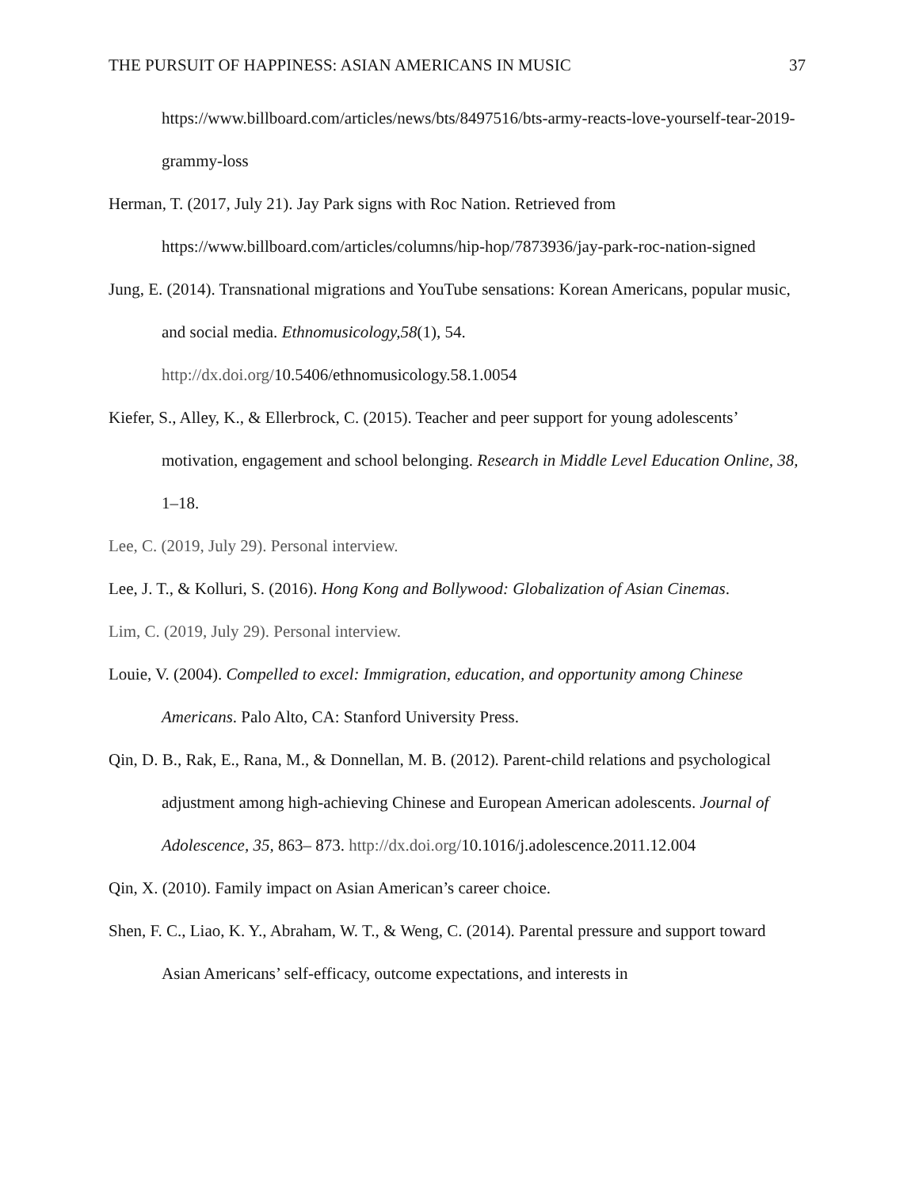THE PURSUIT OF HAPPINESS: ASIAN AMERICANS IN MUSIC 37
https://www.billboard.com/articles/news/bts/8497516/bts-army-reacts-love-yourself-tear-2019-grammy-loss
Herman, T. (2017, July 21). Jay Park signs with Roc Nation. Retrieved from https://www.billboard.com/articles/columns/hip-hop/7873936/jay-park-roc-nation-signed
Jung, E. (2014). Transnational migrations and YouTube sensations: Korean Americans, popular music, and social media. Ethnomusicology,58(1), 54. http://dx.doi.org/10.5406/ethnomusicology.58.1.0054
Kiefer, S., Alley, K., & Ellerbrock, C. (2015). Teacher and peer support for young adolescents’ motivation, engagement and school belonging. Research in Middle Level Education Online, 38, 1–18.
Lee, C. (2019, July 29). Personal interview.
Lee, J. T., & Kolluri, S. (2016). Hong Kong and Bollywood: Globalization of Asian Cinemas.
Lim, C. (2019, July 29). Personal interview.
Louie, V. (2004). Compelled to excel: Immigration, education, and opportunity among Chinese Americans. Palo Alto, CA: Stanford University Press.
Qin, D. B., Rak, E., Rana, M., & Donnellan, M. B. (2012). Parent-child relations and psychological adjustment among high-achieving Chinese and European American adolescents. Journal of Adolescence, 35, 863– 873. http://dx.doi.org/10.1016/j.adolescence.2011.12.004
Qin, X. (2010). Family impact on Asian American’s career choice.
Shen, F. C., Liao, K. Y., Abraham, W. T., & Weng, C. (2014). Parental pressure and support toward Asian Americans’ self-efficacy, outcome expectations, and interests in